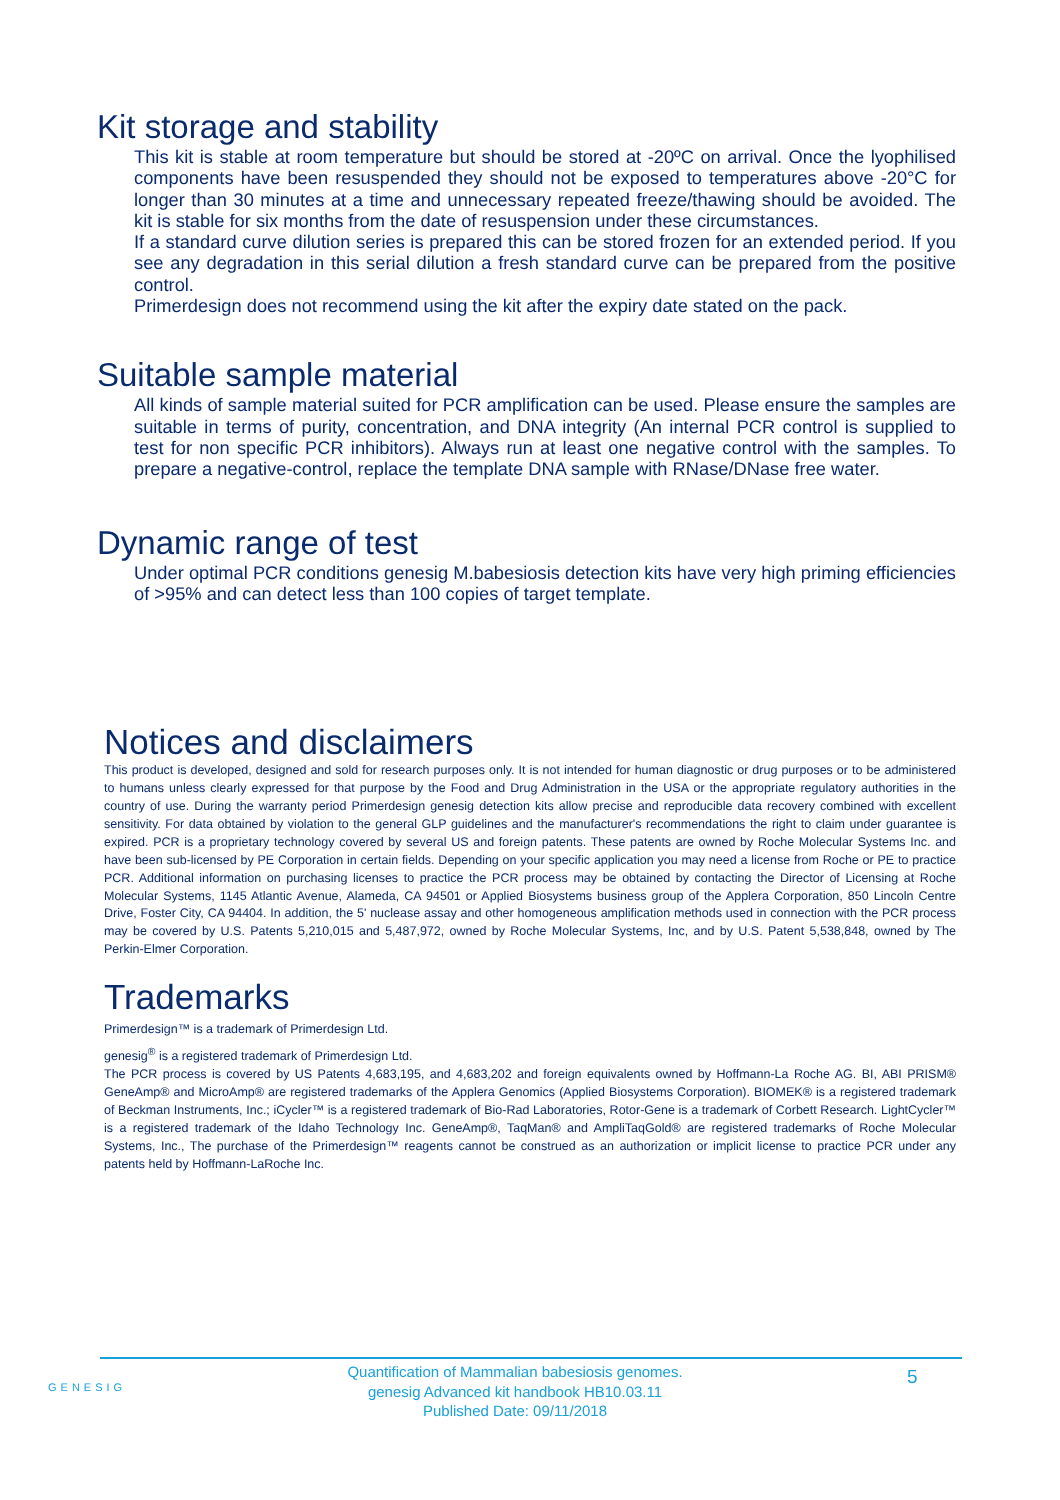Kit storage and stability
This kit is stable at room temperature but should be stored at -20ºC on arrival. Once the lyophilised components have been resuspended they should not be exposed to temperatures above -20°C for longer than 30 minutes at a time and unnecessary repeated freeze/thawing should be avoided. The kit is stable for six months from the date of resuspension under these circumstances.
If a standard curve dilution series is prepared this can be stored frozen for an extended period. If you see any degradation in this serial dilution a fresh standard curve can be prepared from the positive control.
Primerdesign does not recommend using the kit after the expiry date stated on the pack.
Suitable sample material
All kinds of sample material suited for PCR amplification can be used. Please ensure the samples are suitable in terms of purity, concentration, and DNA integrity (An internal PCR control is supplied to test for non specific PCR inhibitors). Always run at least one negative control with the samples. To prepare a negative-control, replace the template DNA sample with RNase/DNase free water.
Dynamic range of test
Under optimal PCR conditions genesig M.babesiosis detection kits have very high priming efficiencies of >95% and can detect less than 100 copies of target template.
Notices and disclaimers
This product is developed, designed and sold for research purposes only. It is not intended for human diagnostic or drug purposes or to be administered to humans unless clearly expressed for that purpose by the Food and Drug Administration in the USA or the appropriate regulatory authorities in the country of use. During the warranty period Primerdesign genesig detection kits allow precise and reproducible data recovery combined with excellent sensitivity. For data obtained by violation to the general GLP guidelines and the manufacturer's recommendations the right to claim under guarantee is expired. PCR is a proprietary technology covered by several US and foreign patents. These patents are owned by Roche Molecular Systems Inc. and have been sub-licensed by PE Corporation in certain fields. Depending on your specific application you may need a license from Roche or PE to practice PCR. Additional information on purchasing licenses to practice the PCR process may be obtained by contacting the Director of Licensing at Roche Molecular Systems, 1145 Atlantic Avenue, Alameda, CA 94501 or Applied Biosystems business group of the Applera Corporation, 850 Lincoln Centre Drive, Foster City, CA 94404. In addition, the 5' nuclease assay and other homogeneous amplification methods used in connection with the PCR process may be covered by U.S. Patents 5,210,015 and 5,487,972, owned by Roche Molecular Systems, Inc, and by U.S. Patent 5,538,848, owned by The Perkin-Elmer Corporation.
Trademarks
Primerdesign™ is a trademark of Primerdesign Ltd.
genesig<sup>®</sup> is a registered trademark of Primerdesign Ltd.
The PCR process is covered by US Patents 4,683,195, and 4,683,202 and foreign equivalents owned by Hoffmann-La Roche AG. BI, ABI PRISM® GeneAmp® and MicroAmp® are registered trademarks of the Applera Genomics (Applied Biosystems Corporation). BIOMEK® is a registered trademark of Beckman Instruments, Inc.; iCycler™ is a registered trademark of Bio-Rad Laboratories, Rotor-Gene is a trademark of Corbett Research. LightCycler™ is a registered trademark of the Idaho Technology Inc. GeneAmp®, TaqMan® and AmpliTaqGold® are registered trademarks of Roche Molecular Systems, Inc., The purchase of the Primerdesign™ reagents cannot be construed as an authorization or implicit license to practice PCR under any patents held by Hoffmann-LaRoche Inc.
GENESIG
Quantification of Mammalian babesiosis genomes.
genesig Advanced kit handbook HB10.03.11
Published Date: 09/11/2018
5